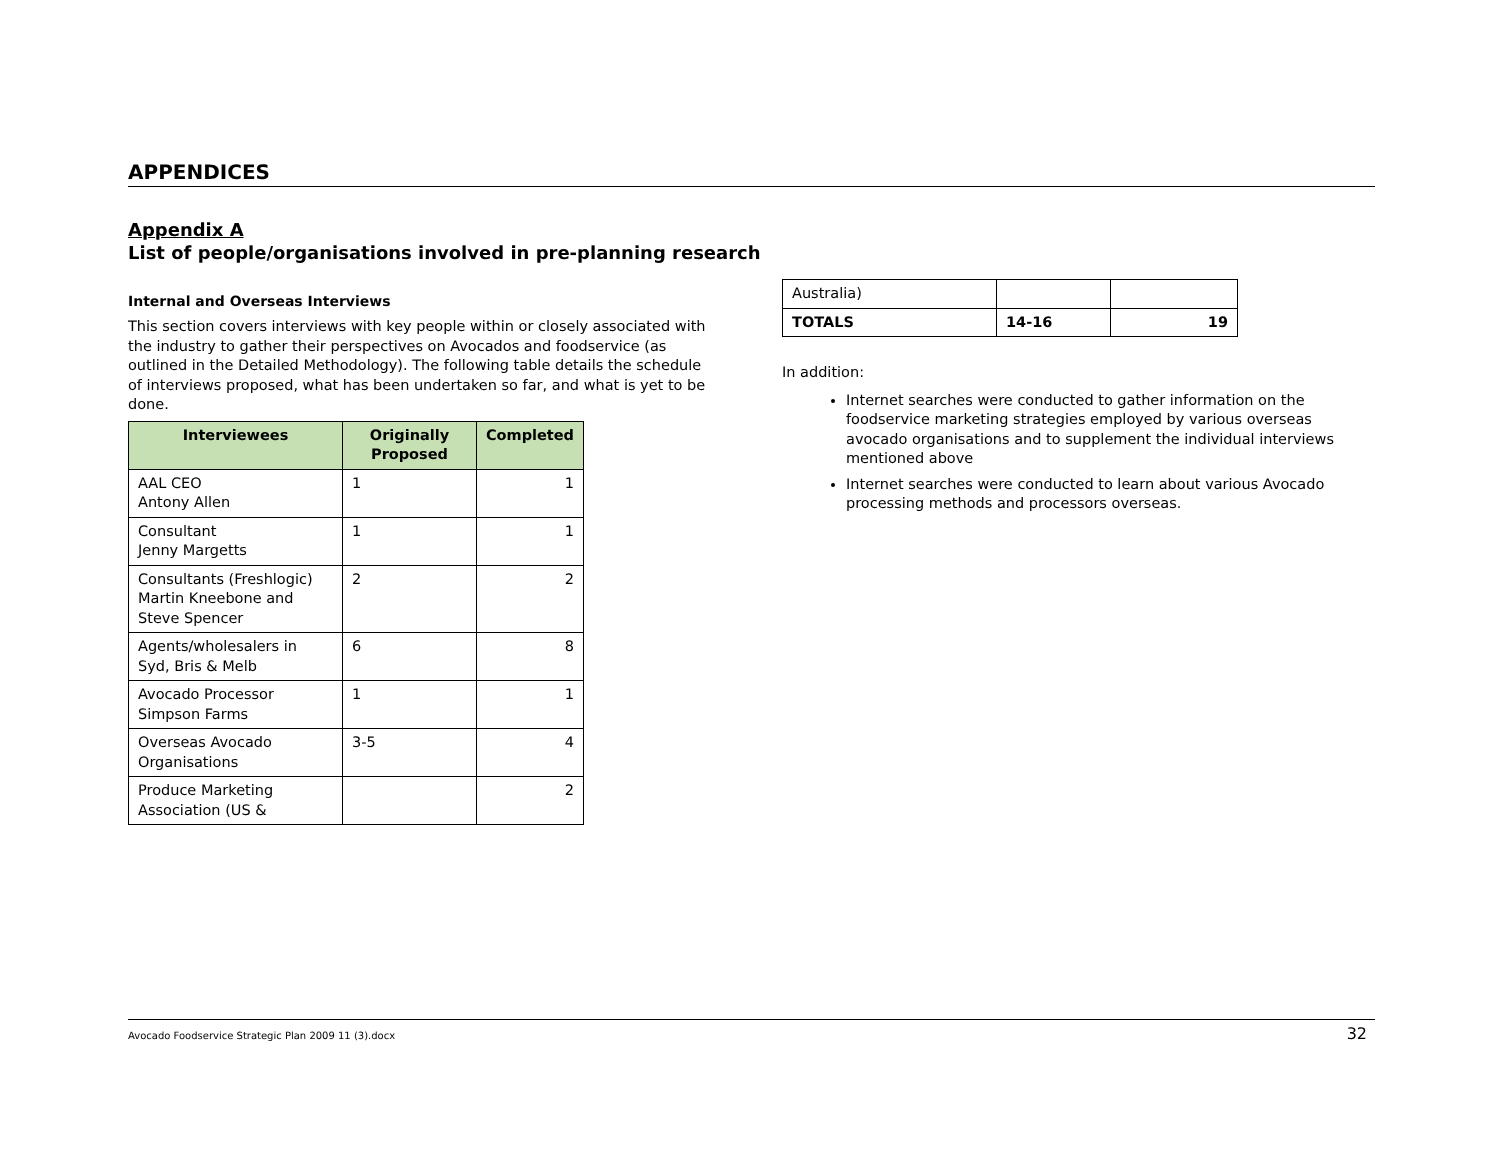APPENDICES
Appendix A
List of people/organisations involved in pre-planning research
Internal and Overseas Interviews
This section covers interviews with key people within or closely associated with the industry to gather their perspectives on Avocados and foodservice (as outlined in the Detailed Methodology). The following table details the schedule of interviews proposed, what has been undertaken so far, and what is yet to be done.
| Interviewees | Originally Proposed | Completed |
| --- | --- | --- |
| AAL CEO Antony Allen | 1 | 1 |
| Consultant Jenny Margetts | 1 | 1 |
| Consultants (Freshlogic) Martin Kneebone and Steve Spencer | 2 | 2 |
| Agents/wholesalers in Syd, Bris & Melb | 6 | 8 |
| Avocado Processor Simpson Farms | 1 | 1 |
| Overseas Avocado Organisations | 3-5 | 4 |
| Produce Marketing Association (US & | | 2 |
| Australia) | | |
| TOTALS | 14-16 | 19 |
In addition:
Internet searches were conducted to gather information on the foodservice marketing strategies employed by various overseas avocado organisations and to supplement the individual interviews mentioned above
Internet searches were conducted to learn about various Avocado processing methods and processors overseas.
Avocado Foodservice Strategic Plan 2009 11 (3).docx 32